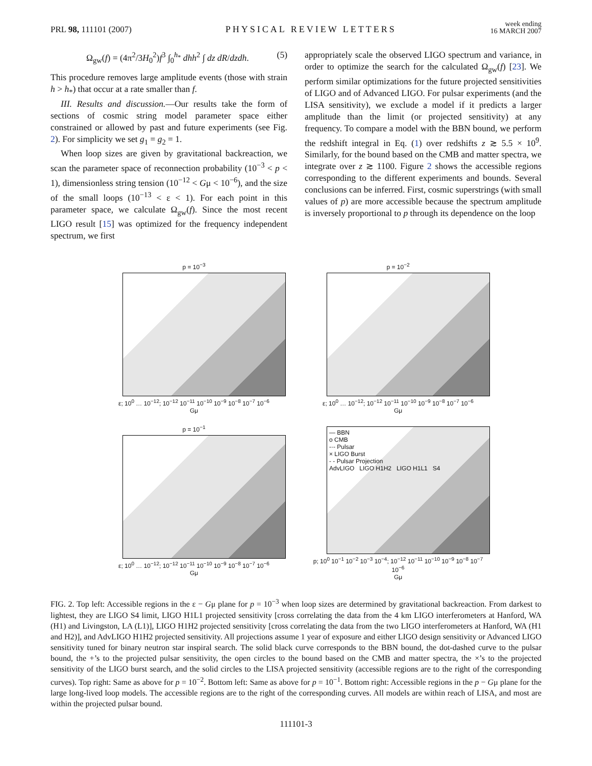PRL 98, 111101 (2007) PHYSICAL REVIEW LETTERS week ending
16 MARCH 2007
Ω<sub>gw</sub>(f) = (4π<sup>2</sup>/3H<sub>0</sub><sup>2</sup>)f<sup>3</sup> ∫<sub>0</sub><sup>h<sub>*</sub></sup> dhh<sup>2</sup> ∫ dz dR/dzdh. (5)
This procedure removes large amplitude events (those with strain h > h<sub>*</sub>) that occur at a rate smaller than f.
III. Results and discussion.—Our results take the form of sections of cosmic string model parameter space either constrained or allowed by past and future experiments (see Fig. 2). For simplicity we set g<sub>1</sub> = g<sub>2</sub> = 1.
When loop sizes are given by gravitational backreaction, we scan the parameter space of reconnection probability (10<sup>−3</sup> < p < 1), dimensionless string tension (10<sup>−12</sup> < Gμ < 10<sup>−6</sup>), and the size of the small loops (10<sup>−13</sup> < ε < 1). For each point in this parameter space, we calculate Ω<sub>gw</sub>(f). Since the most recent LIGO result [15] was optimized for the frequency independent spectrum, we first
appropriately scale the observed LIGO spectrum and variance, in order to optimize the search for the calculated Ω<sub>gw</sub>(f) [23]. We perform similar optimizations for the future projected sensitivities of LIGO and of Advanced LIGO. For pulsar experiments (and the LISA sensitivity), we exclude a model if it predicts a larger amplitude than the limit (or projected sensitivity) at any frequency. To compare a model with the BBN bound, we perform the redshift integral in Eq. (1) over redshifts z ≳ 5.5 × 10<sup>9</sup>. Similarly, for the bound based on the CMB and matter spectra, we integrate over z ≳ 1100. Figure 2 shows the accessible regions corresponding to the different experiments and bounds. Several conclusions can be inferred. First, cosmic superstrings (with small values of p) are more accessible because the spectrum amplitude is inversely proportional to p through its dependence on the loop
p = 10<sup>−3</sup>
ε; 10<sup>0</sup> … 10<sup>−12</sup>; 10<sup>−12</sup> 10<sup>−11</sup> 10<sup>−10</sup> 10<sup>−9</sup> 10<sup>−8</sup> 10<sup>−7</sup> 10<sup>−6</sup>
Gμ
p = 10<sup>−2</sup>
ε; 10<sup>0</sup> … 10<sup>−12</sup>; 10<sup>−12</sup> 10<sup>−11</sup> 10<sup>−10</sup> 10<sup>−9</sup> 10<sup>−8</sup> 10<sup>−7</sup> 10<sup>−6</sup>
Gμ
p = 10<sup>−1</sup>
ε; 10<sup>0</sup> … 10<sup>−12</sup>; 10<sup>−12</sup> 10<sup>−11</sup> 10<sup>−10</sup> 10<sup>−9</sup> 10<sup>−8</sup> 10<sup>−7</sup> 10<sup>−6</sup>
Gμ
— BBN
o CMB
-·- Pulsar
× LIGO Burst
- - Pulsar Projection
AdvLIGO LIGO H1H2 LIGO H1L1 S4
p; 10<sup>0</sup> 10<sup>−1</sup> 10<sup>−2</sup> 10<sup>−3</sup> 10<sup>−4</sup>; 10<sup>−12</sup> 10<sup>−11</sup> 10<sup>−10</sup> 10<sup>−9</sup> 10<sup>−8</sup> 10<sup>−7</sup> 10<sup>−6</sup>
Gμ
FIG. 2. Top left: Accessible regions in the ε − Gμ plane for p = 10<sup>−3</sup> when loop sizes are determined by gravitational backreaction. From darkest to lightest, they are LIGO S4 limit, LIGO H1L1 projected sensitivity [cross correlating the data from the 4 km LIGO interferometers at Hanford, WA (H1) and Livingston, LA (L1)], LIGO H1H2 projected sensitivity [cross correlating the data from the two LIGO interferometers at Hanford, WA (H1 and H2)], and AdvLIGO H1H2 projected sensitivity. All projections assume 1 year of exposure and either LIGO design sensitivity or Advanced LIGO sensitivity tuned for binary neutron star inspiral search. The solid black curve corresponds to the BBN bound, the dot-dashed curve to the pulsar bound, the +’s to the projected pulsar sensitivity, the open circles to the bound based on the CMB and matter spectra, the ×’s to the projected sensitivity of the LIGO burst search, and the solid circles to the LISA projected sensitivity (accessible regions are to the right of the corresponding curves). Top right: Same as above for p = 10<sup>−2</sup>. Bottom left: Same as above for p = 10<sup>−1</sup>. Bottom right: Accessible regions in the p − Gμ plane for the large long-lived loop models. The accessible regions are to the right of the corresponding curves. All models are within reach of LISA, and most are within the projected pulsar bound.
111101-3